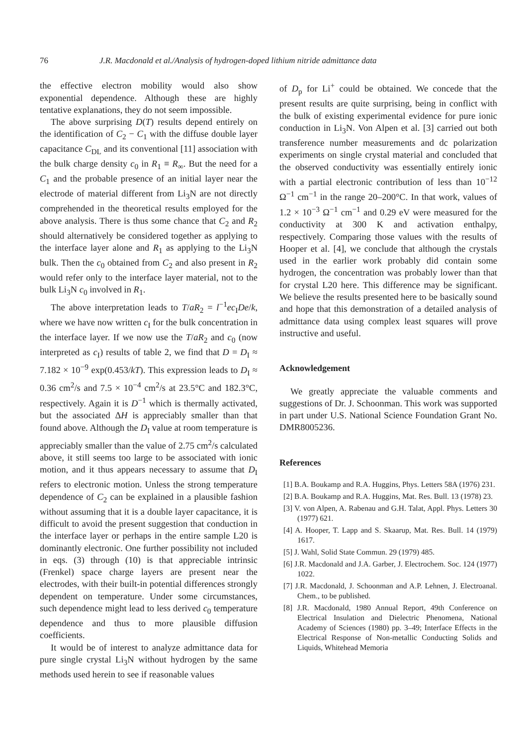76 J.R. Macdonald et al./Analysis of hydrogen-doped lithium nitride admittance data
the effective electron mobility would also show exponential dependence. Although these are highly tentative explanations, they do not seem impossible.
The above surprising D(T) results depend entirely on the identification of C<sub>2</sub> − C<sub>1</sub> with the diffuse double layer capacitance C<sub>DL</sub> and its conventional [11] association with the bulk charge density c<sub>0</sub> in R<sub>1</sub> ≡ R<sub>∞</sub>. But the need for a C<sub>1</sub> and the probable presence of an initial layer near the electrode of material different from Li<sub>3</sub>N are not directly comprehended in the theoretical results employed for the above analysis. There is thus some chance that C<sub>2</sub> and R<sub>2</sub> should alternatively be considered together as applying to the interface layer alone and R<sub>1</sub> as applying to the Li<sub>3</sub>N bulk. Then the c<sub>0</sub> obtained from C<sub>2</sub> and also present in R<sub>2</sub> would refer only to the interface layer material, not to the bulk Li<sub>3</sub>N c<sub>0</sub> involved in R<sub>1</sub>.
The above interpretation leads to T/aR<sub>2</sub> = l<sup>−1</sup>ec<sub>I</sub>De/k, where we have now written c<sub>I</sub> for the bulk concentration in the interface layer. If we now use the T/aR<sub>2</sub> and c<sub>0</sub> (now interpreted as c<sub>I</sub>) results of table 2, we find that D = D<sub>I</sub> ≈ 7.182 × 10<sup>−9</sup> exp(0.453/kT). This expression leads to D<sub>I</sub> ≈ 0.36 cm<sup>2</sup>/s and 7.5 × 10<sup>−4</sup> cm<sup>2</sup>/s at 23.5°C and 182.3°C, respectively. Again it is D<sup>−1</sup> which is thermally activated, but the associated ΔH is appreciably smaller than that found above. Although the D<sub>I</sub> value at room temperature is appreciably smaller than the value of 2.75 cm<sup>2</sup>/s calculated above, it still seems too large to be associated with ionic motion, and it thus appears necessary to assume that D<sub>I</sub> refers to electronic motion. Unless the strong temperature dependence of C<sub>2</sub> can be explained in a plausible fashion without assuming that it is a double layer capacitance, it is difficult to avoid the present suggestion that conduction in the interface layer or perhaps in the entire sample L20 is dominantly electronic. One further possibility not included in eqs. (3) through (10) is that appreciable intrinsic (Frenkel) space charge layers are present near the electrodes, with their built-in potential differences strongly dependent on temperature. Under some circumstances, such dependence might lead to less derived c<sub>0</sub> temperature dependence and thus to more plausible diffusion coefficients.
It would be of interest to analyze admittance data for pure single crystal Li<sub>3</sub>N without hydrogen by the same methods used herein to see if reasonable values
of D<sub>p</sub> for Li<sup>+</sup> could be obtained. We concede that the present results are quite surprising, being in conflict with the bulk of existing experimental evidence for pure ionic conduction in Li<sub>3</sub>N. Von Alpen et al. [3] carried out both transference number measurements and dc polarization experiments on single crystal material and concluded that the observed conductivity was essentially entirely ionic with a partial electronic contribution of less than 10<sup>−12</sup> Ω<sup>−1</sup> cm<sup>−1</sup> in the range 20–200°C. In that work, values of 1.2 × 10<sup>−3</sup> Ω<sup>−1</sup> cm<sup>−1</sup> and 0.29 eV were measured for the conductivity at 300 K and activation enthalpy, respectively. Comparing those values with the results of Hooper et al. [4], we conclude that although the crystals used in the earlier work probably did contain some hydrogen, the concentration was probably lower than that for crystal L20 here. This difference may be significant. We believe the results presented here to be basically sound and hope that this demonstration of a detailed analysis of admittance data using complex least squares will prove instructive and useful.
Acknowledgement
We greatly appreciate the valuable comments and suggestions of Dr. J. Schoonman. This work was supported in part under U.S. National Science Foundation Grant No. DMR8005236.
References
[1] B.A. Boukamp and R.A. Huggins, Phys. Letters 58A (1976) 231.
[2] B.A. Boukamp and R.A. Huggins, Mat. Res. Bull. 13 (1978) 23.
[3] V. von Alpen, A. Rabenau and G.H. Talat, Appl. Phys. Letters 30 (1977) 621.
[4] A. Hooper, T. Lapp and S. Skaarup, Mat. Res. Bull. 14 (1979) 1617.
[5] J. Wahl, Solid State Commun. 29 (1979) 485.
[6] J.R. Macdonald and J.A. Garber, J. Electrochem. Soc. 124 (1977) 1022.
[7] J.R. Macdonald, J. Schoonman and A.P. Lehnen, J. Electroanal. Chem., to be published.
[8] J.R. Macdonald, 1980 Annual Report, 49th Conference on Electrical Insulation and Dielectric Phenomena, National Academy of Sciences (1980) pp. 3–49; Interface Effects in the Electrical Response of Non-metallic Conducting Solids and Liquids, Whitehead Memoria